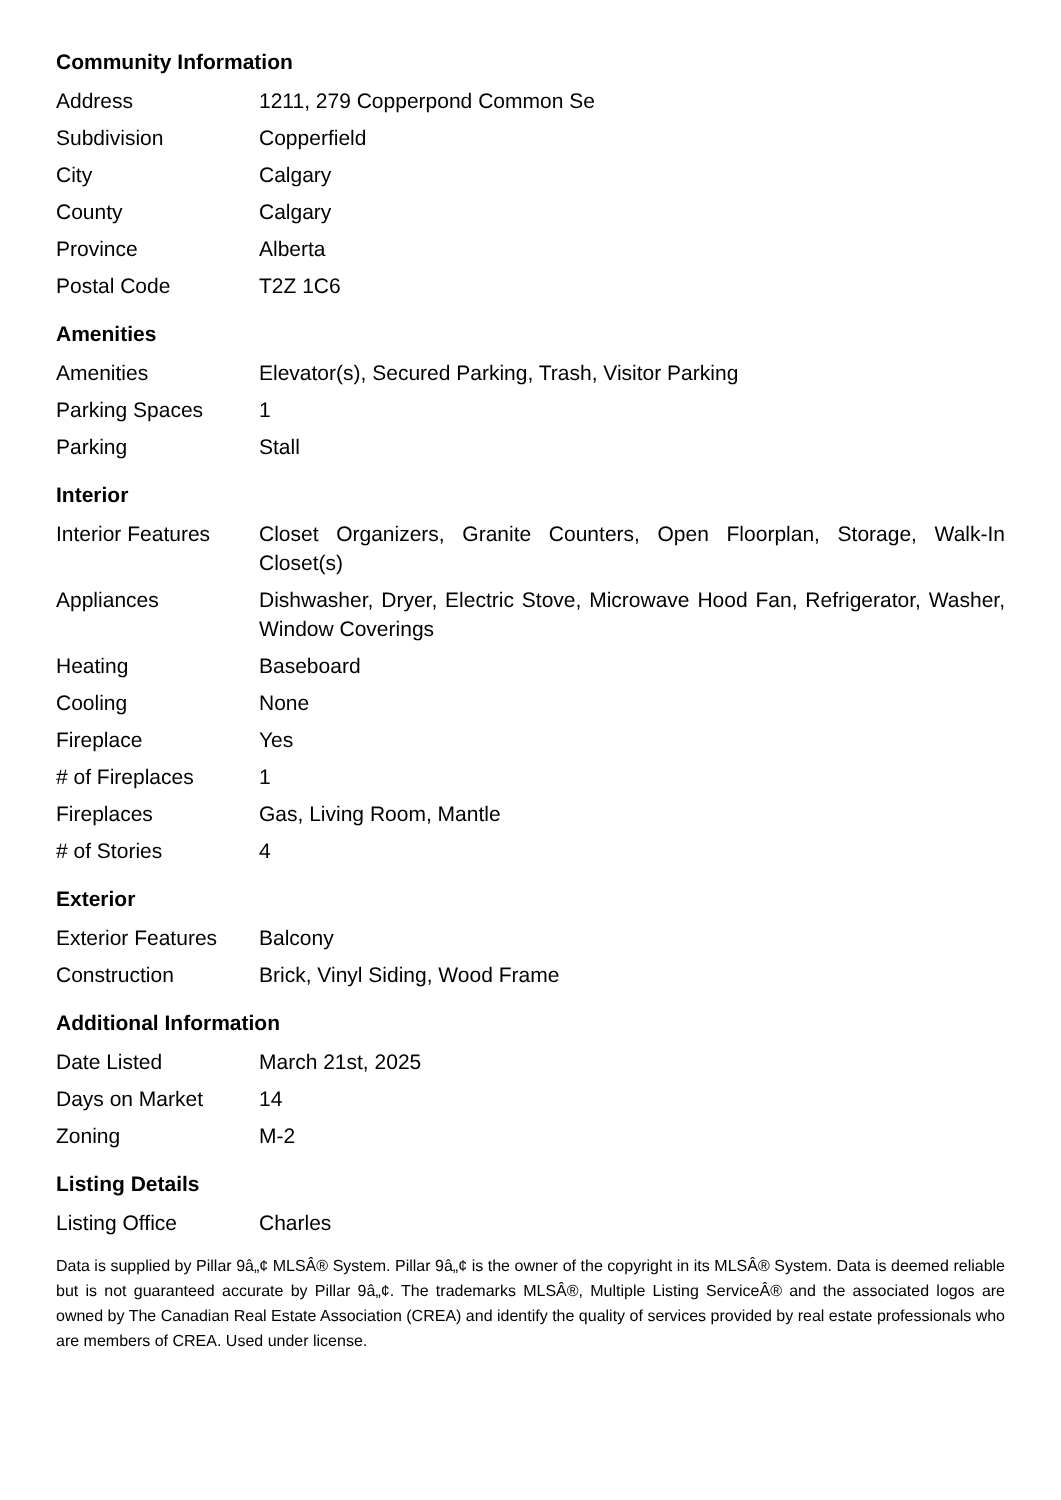Community Information
| Address | 1211, 279 Copperpond Common Se |
| Subdivision | Copperfield |
| City | Calgary |
| County | Calgary |
| Province | Alberta |
| Postal Code | T2Z 1C6 |
Amenities
| Amenities | Elevator(s), Secured Parking, Trash, Visitor Parking |
| Parking Spaces | 1 |
| Parking | Stall |
Interior
| Interior Features | Closet Organizers, Granite Counters, Open Floorplan, Storage, Walk-In Closet(s) |
| Appliances | Dishwasher, Dryer, Electric Stove, Microwave Hood Fan, Refrigerator, Washer, Window Coverings |
| Heating | Baseboard |
| Cooling | None |
| Fireplace | Yes |
| # of Fireplaces | 1 |
| Fireplaces | Gas, Living Room, Mantle |
| # of Stories | 4 |
Exterior
| Exterior Features | Balcony |
| Construction | Brick, Vinyl Siding, Wood Frame |
Additional Information
| Date Listed | March 21st, 2025 |
| Days on Market | 14 |
| Zoning | M-2 |
Listing Details
| Listing Office | Charles |
Data is supplied by Pillar 9â„¢ MLSÂ® System. Pillar 9â„¢ is the owner of the copyright in its MLSÂ® System. Data is deemed reliable but is not guaranteed accurate by Pillar 9â„¢. The trademarks MLSÂ®, Multiple Listing ServiceÂ® and the associated logos are owned by The Canadian Real Estate Association (CREA) and identify the quality of services provided by real estate professionals who are members of CREA. Used under license.